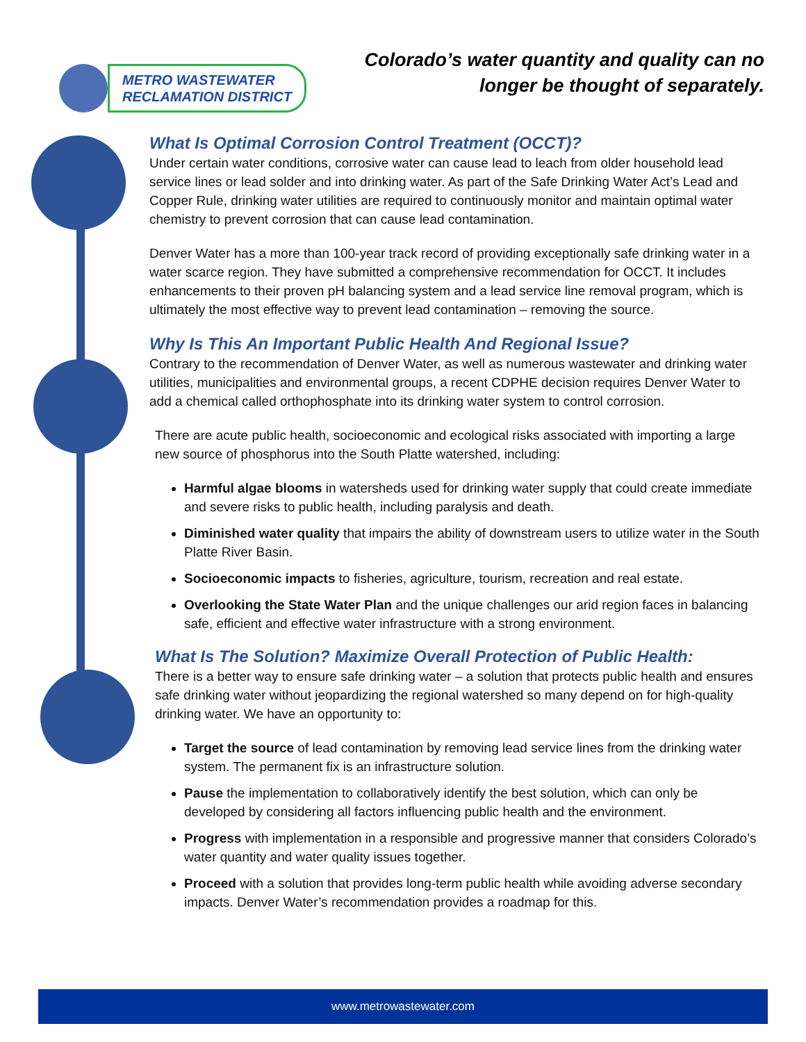METRO WASTEWATER
RECLAMATION DISTRICT
Colorado’s water quantity and quality can no
longer be thought of separately.
What Is Optimal Corrosion Control Treatment (OCCT)?
Under certain water conditions, corrosive water can cause lead to leach from older household lead service lines or lead solder and into drinking water. As part of the Safe Drinking Water Act’s Lead and Copper Rule, drinking water utilities are required to continuously monitor and maintain optimal water chemistry to prevent corrosion that can cause lead contamination.
Denver Water has a more than 100-year track record of providing exceptionally safe drinking water in a water scarce region. They have submitted a comprehensive recommendation for OCCT. It includes enhancements to their proven pH balancing system and a lead service line removal program, which is ultimately the most effective way to prevent lead contamination – removing the source.
Why Is This An Important Public Health And Regional Issue?
Contrary to the recommendation of Denver Water, as well as numerous wastewater and drinking water utilities, municipalities and environmental groups, a recent CDPHE decision requires Denver Water to add a chemical called orthophosphate into its drinking water system to control corrosion.
There are acute public health, socioeconomic and ecological risks associated with importing a large new source of phosphorus into the South Platte watershed, including:
Harmful algae blooms in watersheds used for drinking water supply that could create immediate and severe risks to public health, including paralysis and death.
Diminished water quality that impairs the ability of downstream users to utilize water in the South Platte River Basin.
Socioeconomic impacts to fisheries, agriculture, tourism, recreation and real estate.
Overlooking the State Water Plan and the unique challenges our arid region faces in balancing safe, efficient and effective water infrastructure with a strong environment.
What Is The Solution? Maximize Overall Protection of Public Health:
There is a better way to ensure safe drinking water – a solution that protects public health and ensures safe drinking water without jeopardizing the regional watershed so many depend on for high-quality drinking water. We have an opportunity to:
Target the source of lead contamination by removing lead service lines from the drinking water system. The permanent fix is an infrastructure solution.
Pause the implementation to collaboratively identify the best solution, which can only be developed by considering all factors influencing public health and the environment.
Progress with implementation in a responsible and progressive manner that considers Colorado’s water quantity and water quality issues together.
Proceed with a solution that provides long-term public health while avoiding adverse secondary impacts. Denver Water’s recommendation provides a roadmap for this.
www.metrowastewater.com